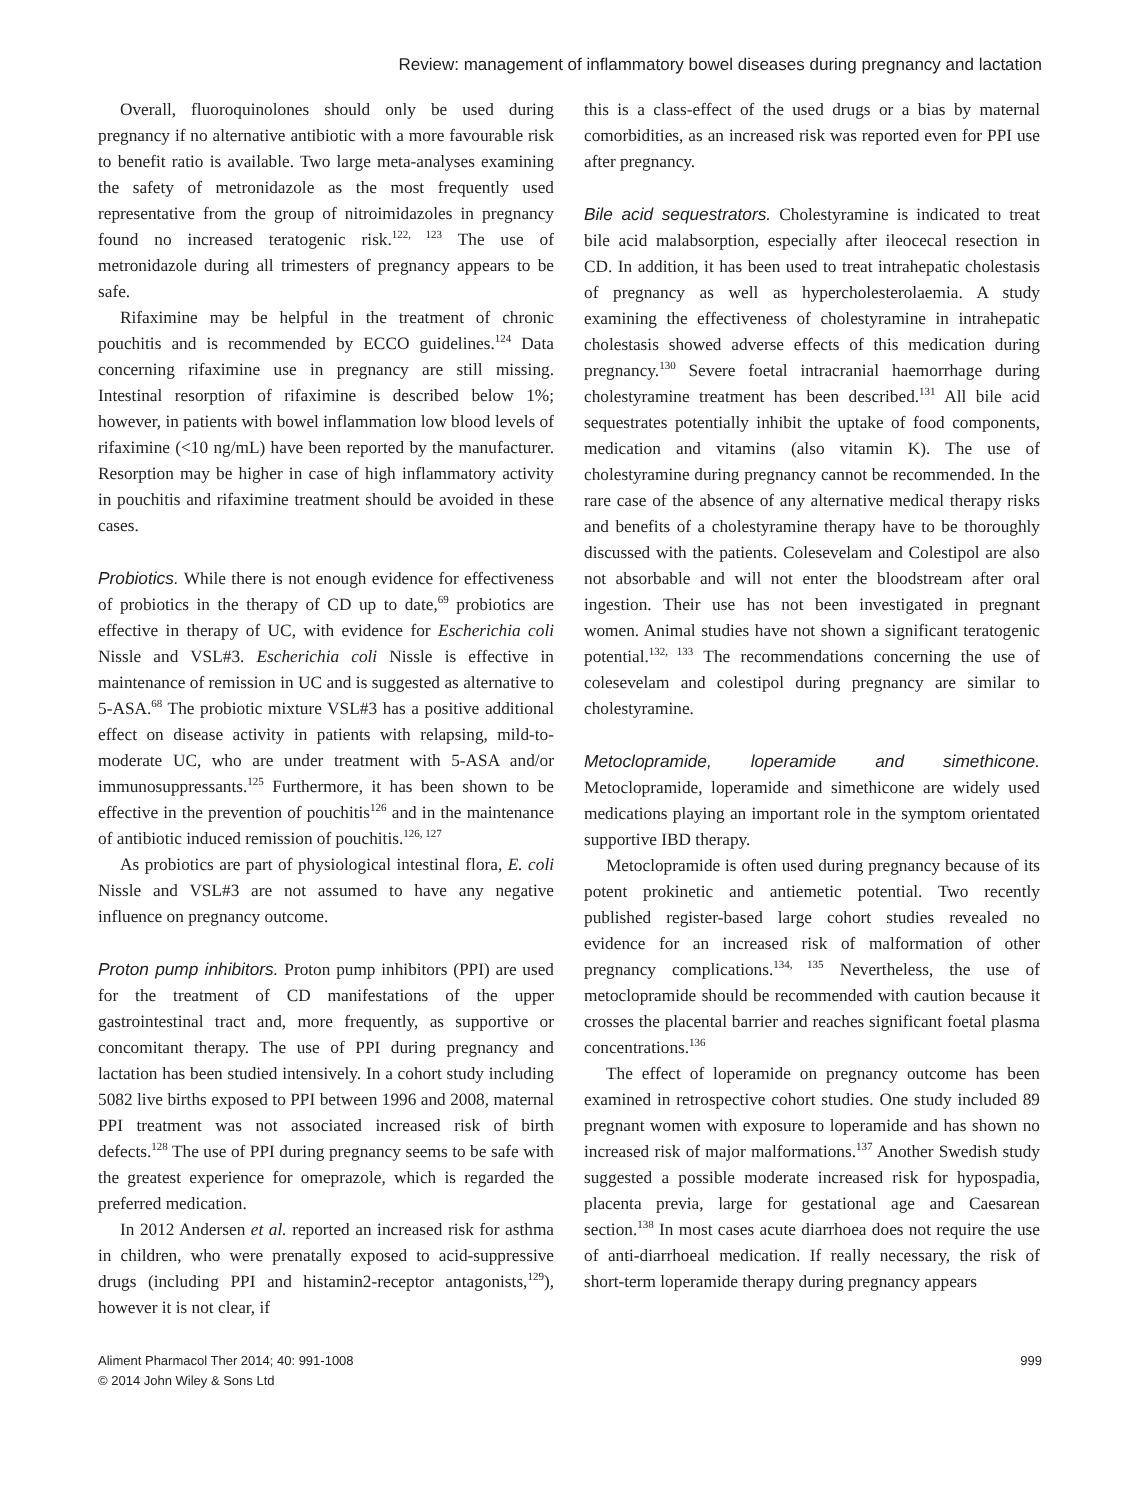Review: management of inflammatory bowel diseases during pregnancy and lactation
Overall, fluoroquinolones should only be used during pregnancy if no alternative antibiotic with a more favourable risk to benefit ratio is available. Two large meta-analyses examining the safety of metronidazole as the most frequently used representative from the group of nitroimidazoles in pregnancy found no increased teratogenic risk.<sup>122, 123</sup> The use of metronidazole during all trimesters of pregnancy appears to be safe.
Rifaximine may be helpful in the treatment of chronic pouchitis and is recommended by ECCO guidelines.<sup>124</sup> Data concerning rifaximine use in pregnancy are still missing. Intestinal resorption of rifaximine is described below 1%; however, in patients with bowel inflammation low blood levels of rifaximine (<10 ng/mL) have been reported by the manufacturer. Resorption may be higher in case of high inflammatory activity in pouchitis and rifaximine treatment should be avoided in these cases.
Probiotics. While there is not enough evidence for effectiveness of probiotics in the therapy of CD up to date,<sup>69</sup> probiotics are effective in therapy of UC, with evidence for Escherichia coli Nissle and VSL#3. Escherichia coli Nissle is effective in maintenance of remission in UC and is suggested as alternative to 5-ASA.<sup>68</sup> The probiotic mixture VSL#3 has a positive additional effect on disease activity in patients with relapsing, mild-to-moderate UC, who are under treatment with 5-ASA and/or immunosuppressants.<sup>125</sup> Furthermore, it has been shown to be effective in the prevention of pouchitis<sup>126</sup> and in the maintenance of antibiotic induced remission of pouchitis.<sup>126, 127</sup>
As probiotics are part of physiological intestinal flora, E. coli Nissle and VSL#3 are not assumed to have any negative influence on pregnancy outcome.
Proton pump inhibitors. Proton pump inhibitors (PPI) are used for the treatment of CD manifestations of the upper gastrointestinal tract and, more frequently, as supportive or concomitant therapy. The use of PPI during pregnancy and lactation has been studied intensively. In a cohort study including 5082 live births exposed to PPI between 1996 and 2008, maternal PPI treatment was not associated increased risk of birth defects.<sup>128</sup> The use of PPI during pregnancy seems to be safe with the greatest experience for omeprazole, which is regarded the preferred medication.
In 2012 Andersen et al. reported an increased risk for asthma in children, who were prenatally exposed to acid-suppressive drugs (including PPI and histamin2-receptor antagonists,<sup>129</sup>), however it is not clear, if
this is a class-effect of the used drugs or a bias by maternal comorbidities, as an increased risk was reported even for PPI use after pregnancy.
Bile acid sequestrators. Cholestyramine is indicated to treat bile acid malabsorption, especially after ileocecal resection in CD. In addition, it has been used to treat intrahepatic cholestasis of pregnancy as well as hypercholesterolaemia. A study examining the effectiveness of cholestyramine in intrahepatic cholestasis showed adverse effects of this medication during pregnancy.<sup>130</sup> Severe foetal intracranial haemorrhage during cholestyramine treatment has been described.<sup>131</sup> All bile acid sequestrates potentially inhibit the uptake of food components, medication and vitamins (also vitamin K). The use of cholestyramine during pregnancy cannot be recommended. In the rare case of the absence of any alternative medical therapy risks and benefits of a cholestyramine therapy have to be thoroughly discussed with the patients. Colesevelam and Colestipol are also not absorbable and will not enter the bloodstream after oral ingestion. Their use has not been investigated in pregnant women. Animal studies have not shown a significant teratogenic potential.<sup>132, 133</sup> The recommendations concerning the use of colesevelam and colestipol during pregnancy are similar to cholestyramine.
Metoclopramide, loperamide and simethicone. Metoclopramide, loperamide and simethicone are widely used medications playing an important role in the symptom orientated supportive IBD therapy.
Metoclopramide is often used during pregnancy because of its potent prokinetic and antiemetic potential. Two recently published register-based large cohort studies revealed no evidence for an increased risk of malformation of other pregnancy complications.<sup>134, 135</sup> Nevertheless, the use of metoclopramide should be recommended with caution because it crosses the placental barrier and reaches significant foetal plasma concentrations.<sup>136</sup>
The effect of loperamide on pregnancy outcome has been examined in retrospective cohort studies. One study included 89 pregnant women with exposure to loperamide and has shown no increased risk of major malformations.<sup>137</sup> Another Swedish study suggested a possible moderate increased risk for hypospadia, placenta previa, large for gestational age and Caesarean section.<sup>138</sup> In most cases acute diarrhoea does not require the use of anti-diarrhoeal medication. If really necessary, the risk of short-term loperamide therapy during pregnancy appears
Aliment Pharmacol Ther 2014; 40: 991-1008
© 2014 John Wiley & Sons Ltd
999